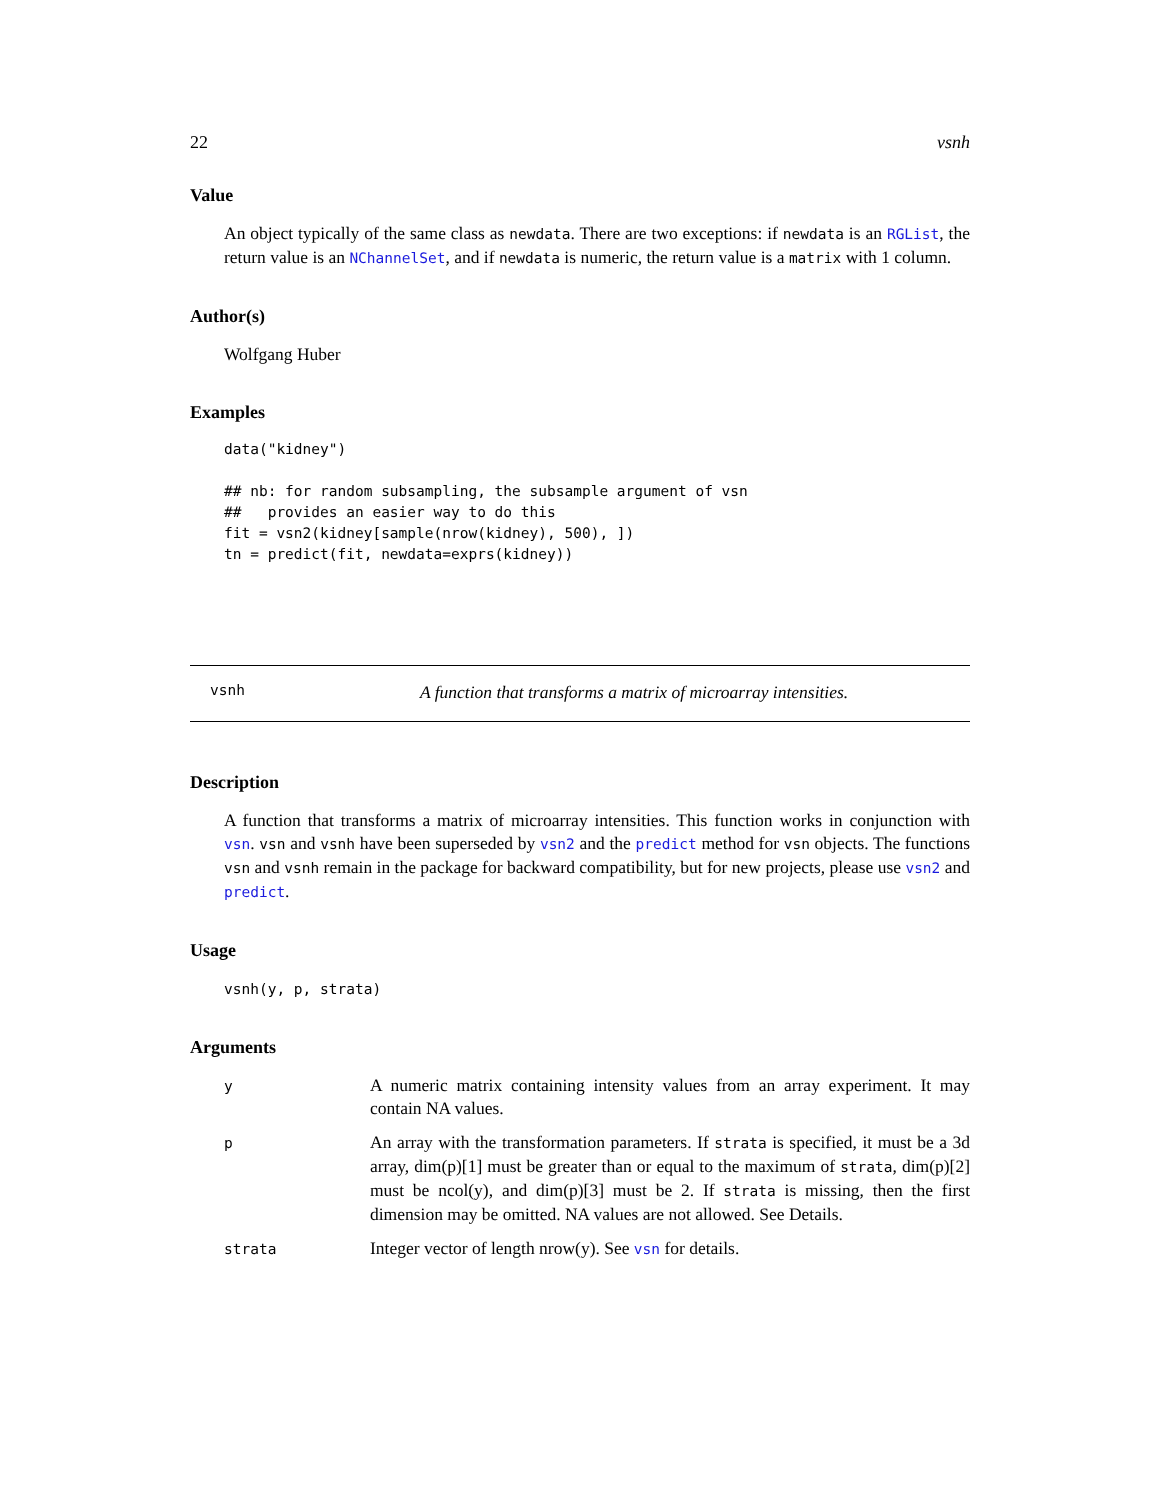22 vsnh
Value
An object typically of the same class as newdata. There are two exceptions: if newdata is an RGList, the return value is an NChannelSet, and if newdata is numeric, the return value is a matrix with 1 column.
Author(s)
Wolfgang Huber
Examples
data("kidney")

## nb: for random subsampling, the subsample argument of vsn
##   provides an easier way to do this
fit = vsn2(kidney[sample(nrow(kidney), 500), ])
tn = predict(fit, newdata=exprs(kidney))
vsnh A function that transforms a matrix of microarray intensities.
Description
A function that transforms a matrix of microarray intensities. This function works in conjunction with vsn. vsn and vsnh have been superseded by vsn2 and the predict method for vsn objects. The functions vsn and vsnh remain in the package for backward compatibility, but for new projects, please use vsn2 and predict.
Usage
vsnh(y, p, strata)
Arguments
| y | A numeric matrix containing intensity values from an array experiment. It may contain NA values. |
| p | An array with the transformation parameters. If strata is specified, it must be a 3d array, dim(p)[1] must be greater than or equal to the maximum of strata , dim(p)[2] must be ncol(y), and dim(p)[3] must be 2. If strata is missing, then the first dimension may be omitted. NA values are not allowed. See Details. |
| strata | Integer vector of length nrow(y). See vsn for details. |